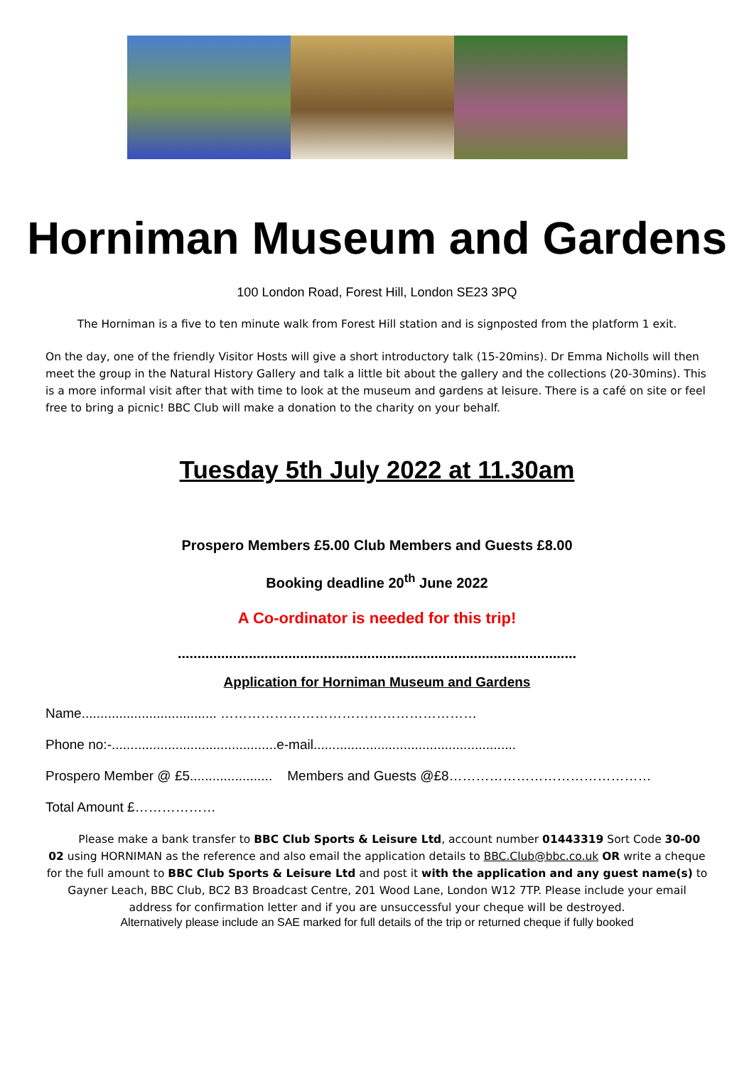Horniman Museum and Gardens
100 London Road, Forest Hill, London SE23 3PQ
The Horniman is a five to ten minute walk from Forest Hill station and is signposted from the platform 1 exit.
On the day, one of the friendly Visitor Hosts will give a short introductory talk (15-20mins). Dr Emma Nicholls will then meet the group in the Natural History Gallery and talk a little bit about the gallery and the collections (20-30mins). This is a more informal visit after that with time to look at the museum and gardens at leisure. There is a café on site or feel free to bring a picnic! BBC Club will make a donation to the charity on your behalf.
Tuesday 5th July 2022 at 11.30am
Prospero Members £5.00 Club Members and Guests £8.00
Booking deadline 20<sup>th</sup> June 2022
A Co-ordinator is needed for this trip!
.....................................................................................................
Application for Horniman Museum and Gardens
Name.................................... …………………………………………………
Phone no:-............................................e-mail......................................................
Prospero Member @ £5...................... Members and Guests @£8………………………………………
Total Amount £………………
Please make a bank transfer to BBC Club Sports & Leisure Ltd, account number 01443319 Sort Code 30-00 02 using HORNIMAN as the reference and also email the application details to BBC.Club@bbc.co.uk OR write a cheque for the full amount to BBC Club Sports & Leisure Ltd and post it with the application and any guest name(s) to Gayner Leach, BBC Club, BC2 B3 Broadcast Centre, 201 Wood Lane, London W12 7TP. Please include your email address for confirmation letter and if you are unsuccessful your cheque will be destroyed.
Alternatively please include an SAE marked for full details of the trip or returned cheque if fully booked